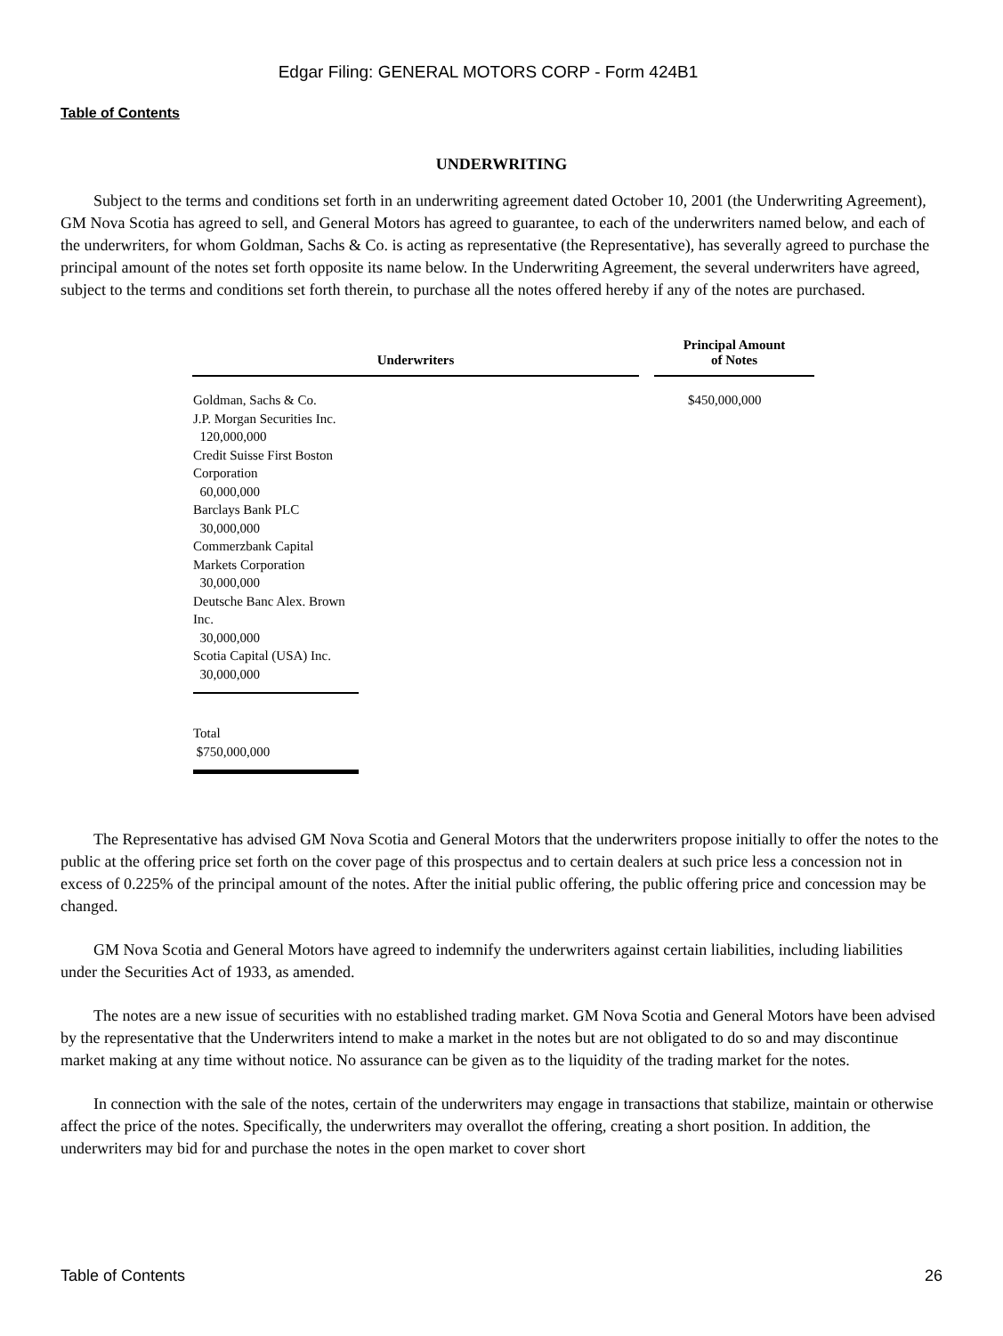Edgar Filing: GENERAL MOTORS CORP - Form 424B1
Table of Contents
UNDERWRITING
Subject to the terms and conditions set forth in an underwriting agreement dated October 10, 2001 (the Underwriting Agreement), GM Nova Scotia has agreed to sell, and General Motors has agreed to guarantee, to each of the underwriters named below, and each of the underwriters, for whom Goldman, Sachs & Co. is acting as representative (the Representative), has severally agreed to purchase the principal amount of the notes set forth opposite its name below. In the Underwriting Agreement, the several underwriters have agreed, subject to the terms and conditions set forth therein, to purchase all the notes offered hereby if any of the notes are purchased.
| Underwriters | | Principal Amount of Notes |
| --- | --- | --- |
| Goldman, Sachs & Co. J.P. Morgan Securities Inc. 120,000,000 Credit Suisse First Boston Corporation 60,000,000 Barclays Bank PLC 30,000,000 Commerzbank Capital Markets Corporation 30,000,000 Deutsche Banc Alex. Brown Inc. 30,000,000 Scotia Capital (USA) Inc. 30,000,000 Total $750,000,000 | | $450,000,000 |
The Representative has advised GM Nova Scotia and General Motors that the underwriters propose initially to offer the notes to the public at the offering price set forth on the cover page of this prospectus and to certain dealers at such price less a concession not in excess of 0.225% of the principal amount of the notes. After the initial public offering, the public offering price and concession may be changed.
GM Nova Scotia and General Motors have agreed to indemnify the underwriters against certain liabilities, including liabilities under the Securities Act of 1933, as amended.
The notes are a new issue of securities with no established trading market. GM Nova Scotia and General Motors have been advised by the representative that the Underwriters intend to make a market in the notes but are not obligated to do so and may discontinue market making at any time without notice. No assurance can be given as to the liquidity of the trading market for the notes.
In connection with the sale of the notes, certain of the underwriters may engage in transactions that stabilize, maintain or otherwise affect the price of the notes. Specifically, the underwriters may overallot the offering, creating a short position. In addition, the underwriters may bid for and purchase the notes in the open market to cover short
Table of Contents 26